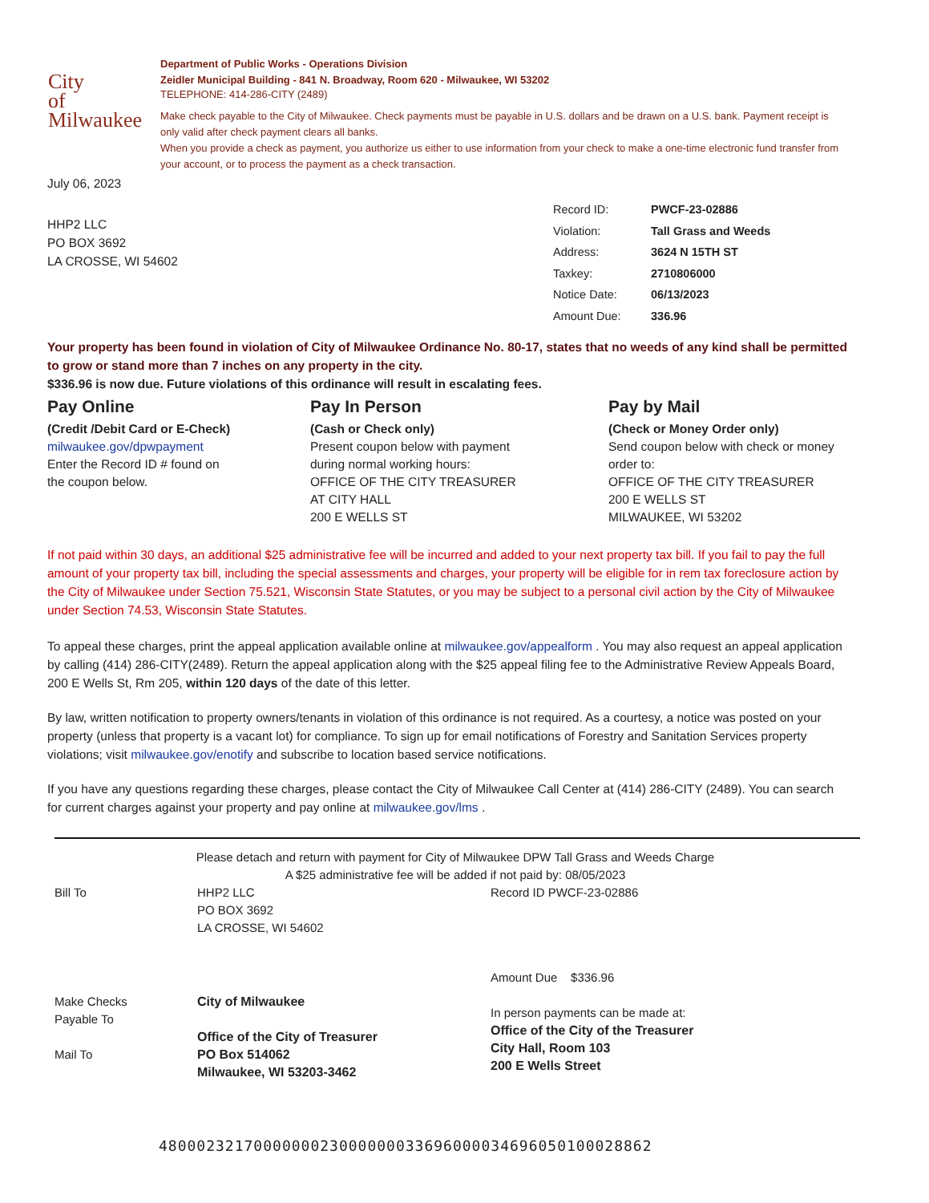City
of
Milwaukee
Department of Public Works - Operations Division
Zeidler Municipal Building - 841 N. Broadway, Room 620 - Milwaukee, WI 53202
TELEPHONE: 414-286-CITY (2489)
Make check payable to the City of Milwaukee. Check payments must be payable in U.S. dollars and be drawn on a U.S. bank. Payment receipt is only valid after check payment clears all banks.
When you provide a check as payment, you authorize us either to use information from your check to make a one-time electronic fund transfer from your account, or to process the payment as a check transaction.
July 06, 2023
HHP2 LLC
PO BOX 3692
LA CROSSE, WI 54602
| Record ID: | PWCF-23-02886 |
| Violation: | Tall Grass and Weeds |
| Address: | 3624 N 15TH ST |
| Taxkey: | 2710806000 |
| Notice Date: | 06/13/2023 |
| Amount Due: | 336.96 |
Your property has been found in violation of City of Milwaukee Ordinance No. 80-17, states that no weeds of any kind shall be permitted to grow or stand more than 7 inches on any property in the city.
$336.96 is now due. Future violations of this ordinance will result in escalating fees.
Pay Online
(Credit /Debit Card or E-Check)
milwaukee.gov/dpwpayment
Enter the Record ID # found on
the coupon below.
Pay In Person
(Cash or Check only)
Present coupon below with payment
during normal working hours:
OFFICE OF THE CITY TREASURER
AT CITY HALL
200 E WELLS ST
Pay by Mail
(Check or Money Order only)
Send coupon below with check or money
order to:
OFFICE OF THE CITY TREASURER
200 E WELLS ST
MILWAUKEE, WI 53202
If not paid within 30 days, an additional $25 administrative fee will be incurred and added to your next property tax bill. If you fail to pay the full amount of your property tax bill, including the special assessments and charges, your property will be eligible for in rem tax foreclosure action by the City of Milwaukee under Section 75.521, Wisconsin State Statutes, or you may be subject to a personal civil action by the City of Milwaukee under Section 74.53, Wisconsin State Statutes.
To appeal these charges, print the appeal application available online at milwaukee.gov/appealform . You may also request an appeal application by calling (414) 286-CITY(2489). Return the appeal application along with the $25 appeal filing fee to the Administrative Review Appeals Board, 200 E Wells St, Rm 205, within 120 days of the date of this letter.
By law, written notification to property owners/tenants in violation of this ordinance is not required. As a courtesy, a notice was posted on your property (unless that property is a vacant lot) for compliance. To sign up for email notifications of Forestry and Sanitation Services property violations; visit milwaukee.gov/enotify and subscribe to location based service notifications.
If you have any questions regarding these charges, please contact the City of Milwaukee Call Center at (414) 286-CITY (2489). You can search for current charges against your property and pay online at milwaukee.gov/lms .
Please detach and return with payment for City of Milwaukee DPW Tall Grass and Weeds Charge
A $25 administrative fee will be added if not paid by: 08/05/2023
Bill To HHP2 LLC
PO BOX 3692
LA CROSSE, WI 54602
Record ID PWCF-23-02886
Make Checks
Payable To
Mail To
City of Milwaukee
Office of the City of Treasurer
PO Box 514062
Milwaukee, WI 53203-3462
Amount Due $336.96
In person payments can be made at:
Office of the City of the Treasurer
City Hall, Room 103
200 E Wells Street
4800023217000000023000000033696000034696050100028862